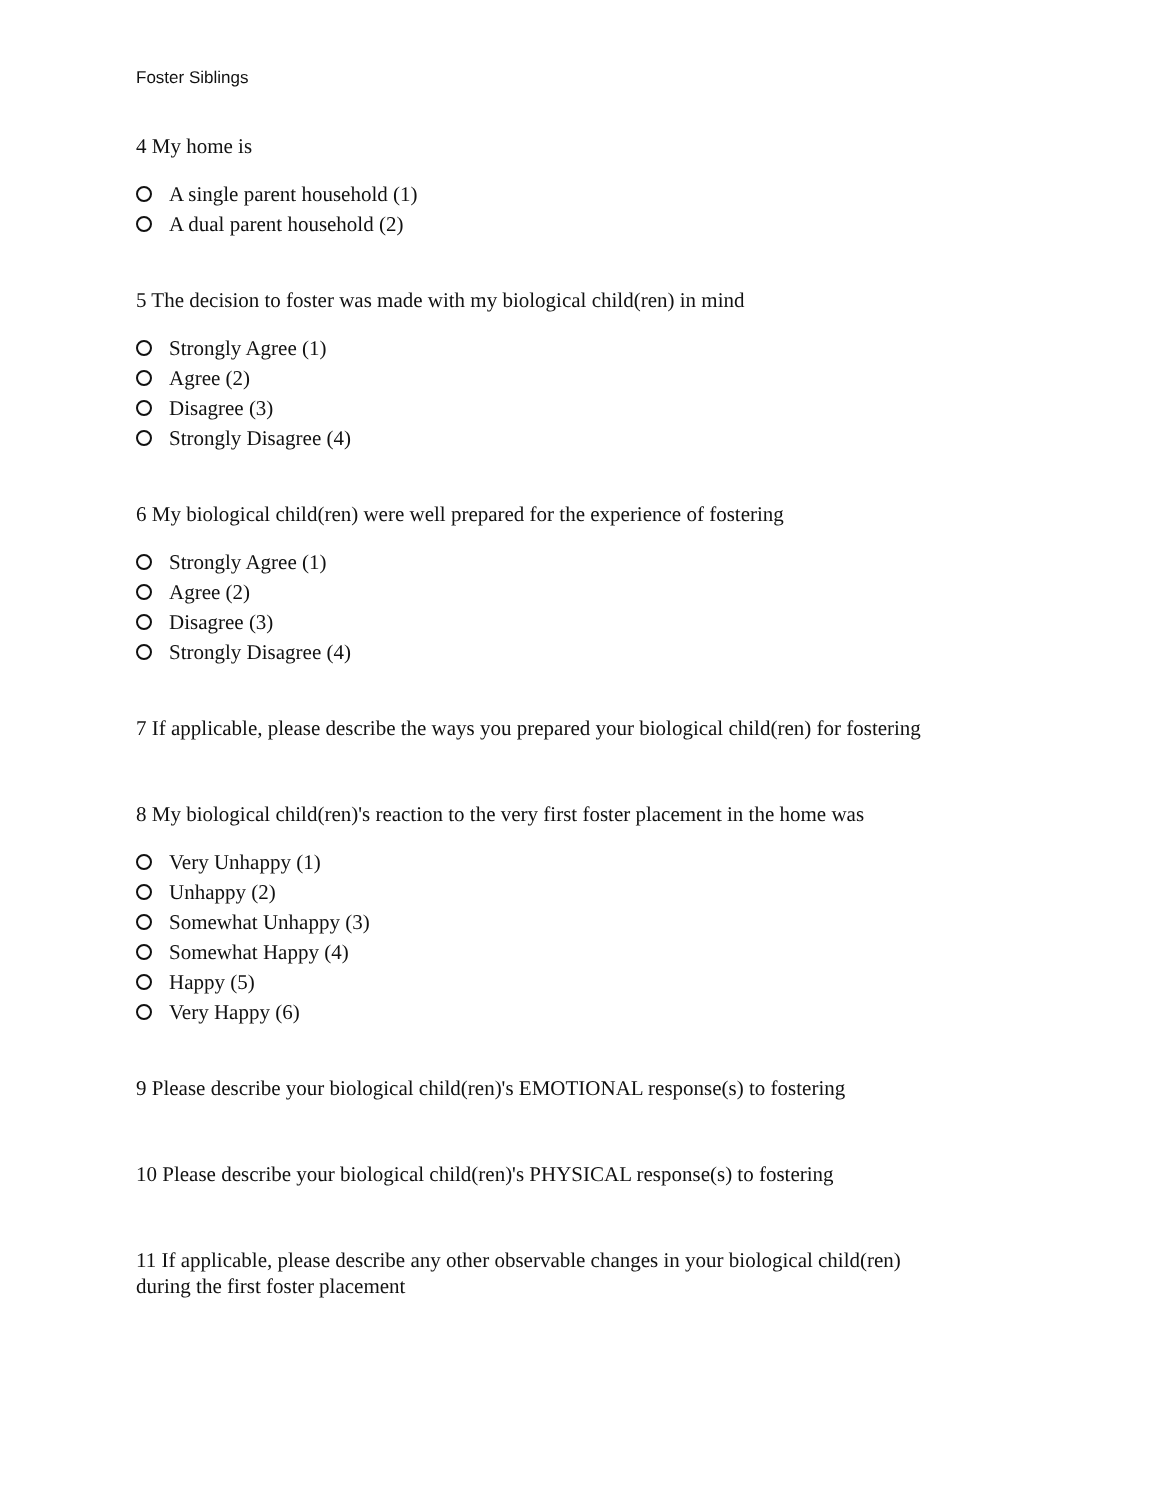Foster Siblings
4 My home is
A single parent household (1)
A dual parent household (2)
5 The decision to foster was made with my biological child(ren) in mind
Strongly Agree (1)
Agree (2)
Disagree (3)
Strongly Disagree (4)
6 My biological child(ren) were well prepared for the experience of fostering
Strongly Agree (1)
Agree (2)
Disagree (3)
Strongly Disagree (4)
7 If applicable, please describe the ways you prepared your biological child(ren) for fostering
8 My biological child(ren)'s reaction to the very first foster placement in the home was
Very Unhappy (1)
Unhappy (2)
Somewhat Unhappy (3)
Somewhat Happy (4)
Happy (5)
Very Happy (6)
9 Please describe your biological child(ren)'s EMOTIONAL response(s) to fostering
10 Please describe your biological child(ren)'s PHYSICAL response(s) to fostering
11 If applicable, please describe any other observable changes in your biological child(ren)
during the first foster placement